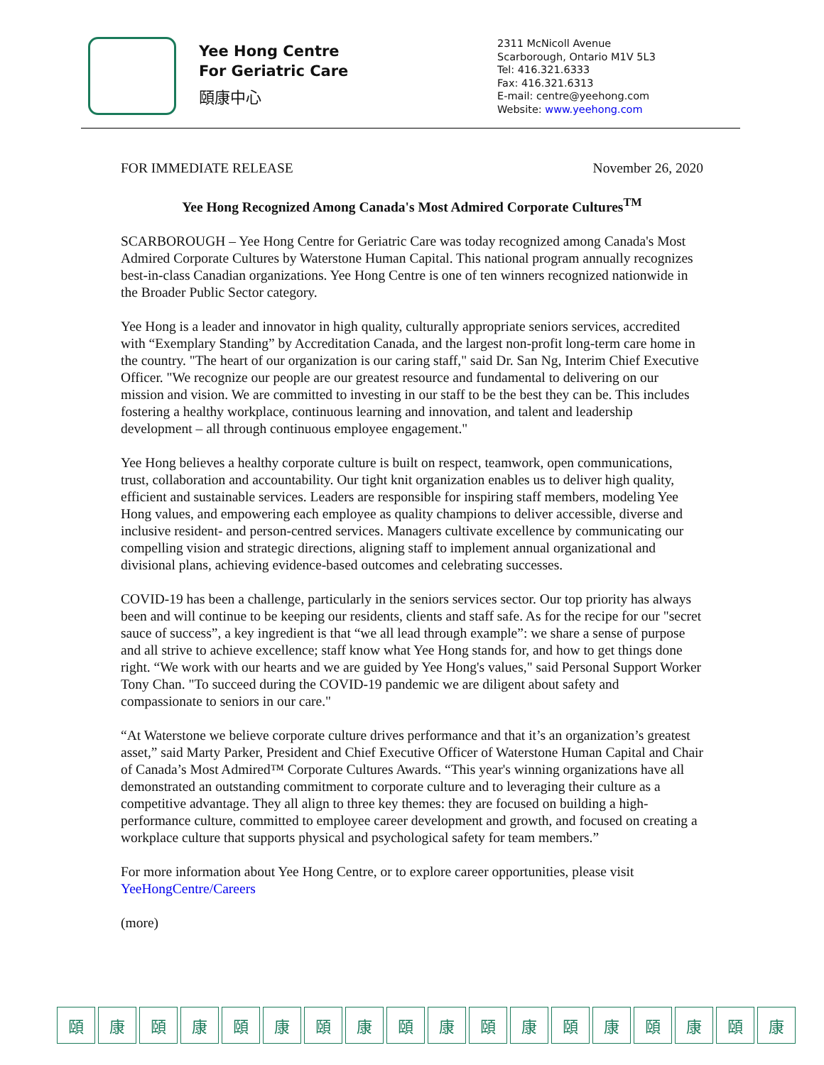Yee Hong Centre
For Geriatric Care
頤康中心
2311 McNicoll Avenue
Scarborough, Ontario M1V 5L3
Tel: 416.321.6333
Fax: 416.321.6313
E-mail: centre@yeehong.com
Website: www.yeehong.com
FOR IMMEDIATE RELEASE November 26, 2020
Yee Hong Recognized Among Canada's Most Admired Corporate Cultures<sup>TM</sup>
SCARBOROUGH – Yee Hong Centre for Geriatric Care was today recognized among Canada's Most Admired Corporate Cultures by Waterstone Human Capital. This national program annually recognizes best-in-class Canadian organizations. Yee Hong Centre is one of ten winners recognized nationwide in the Broader Public Sector category.
Yee Hong is a leader and innovator in high quality, culturally appropriate seniors services, accredited with “Exemplary Standing” by Accreditation Canada, and the largest non-profit long-term care home in the country. "The heart of our organization is our caring staff," said Dr. San Ng, Interim Chief Executive Officer. "We recognize our people are our greatest resource and fundamental to delivering on our mission and vision. We are committed to investing in our staff to be the best they can be. This includes fostering a healthy workplace, continuous learning and innovation, and talent and leadership development – all through continuous employee engagement."
Yee Hong believes a healthy corporate culture is built on respect, teamwork, open communications, trust, collaboration and accountability. Our tight knit organization enables us to deliver high quality, efficient and sustainable services. Leaders are responsible for inspiring staff members, modeling Yee Hong values, and empowering each employee as quality champions to deliver accessible, diverse and inclusive resident- and person-centred services. Managers cultivate excellence by communicating our compelling vision and strategic directions, aligning staff to implement annual organizational and divisional plans, achieving evidence-based outcomes and celebrating successes.
COVID-19 has been a challenge, particularly in the seniors services sector. Our top priority has always been and will continue to be keeping our residents, clients and staff safe. As for the recipe for our "secret sauce of success”, a key ingredient is that “we all lead through example”: we share a sense of purpose and all strive to achieve excellence; staff know what Yee Hong stands for, and how to get things done right. “We work with our hearts and we are guided by Yee Hong's values," said Personal Support Worker Tony Chan. "To succeed during the COVID-19 pandemic we are diligent about safety and compassionate to seniors in our care."
“At Waterstone we believe corporate culture drives performance and that it’s an organization’s greatest asset,” said Marty Parker, President and Chief Executive Officer of Waterstone Human Capital and Chair of Canada’s Most Admired™ Corporate Cultures Awards. “This year's winning organizations have all demonstrated an outstanding commitment to corporate culture and to leveraging their culture as a competitive advantage. They all align to three key themes: they are focused on building a high-performance culture, committed to employee career development and growth, and focused on creating a workplace culture that supports physical and psychological safety for team members.”
For more information about Yee Hong Centre, or to explore career opportunities, please visit YeeHongCentre/Careers
(more)
頤康頤康頤康頤康頤康頤康頤康頤康頤康